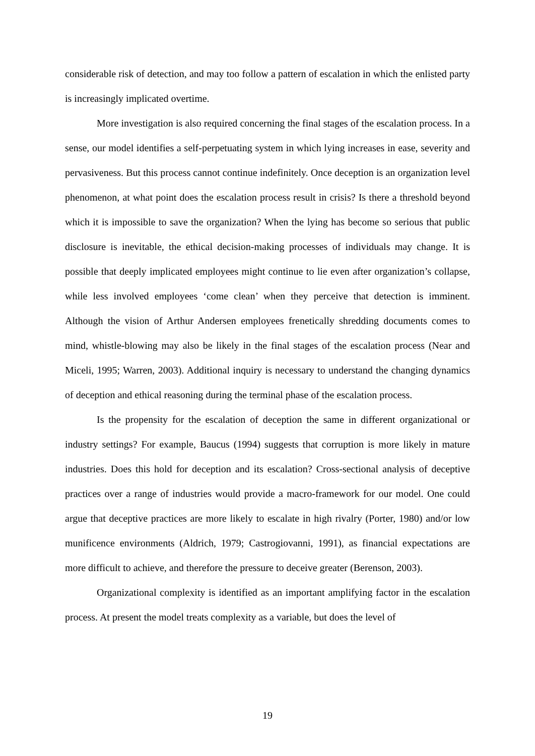considerable risk of detection, and may too follow a pattern of escalation in which the enlisted party is increasingly implicated overtime.
More investigation is also required concerning the final stages of the escalation process. In a sense, our model identifies a self-perpetuating system in which lying increases in ease, severity and pervasiveness. But this process cannot continue indefinitely. Once deception is an organization level phenomenon, at what point does the escalation process result in crisis? Is there a threshold beyond which it is impossible to save the organization? When the lying has become so serious that public disclosure is inevitable, the ethical decision-making processes of individuals may change. It is possible that deeply implicated employees might continue to lie even after organization’s collapse, while less involved employees ‘come clean’ when they perceive that detection is imminent. Although the vision of Arthur Andersen employees frenetically shredding documents comes to mind, whistle-blowing may also be likely in the final stages of the escalation process (Near and Miceli, 1995; Warren, 2003). Additional inquiry is necessary to understand the changing dynamics of deception and ethical reasoning during the terminal phase of the escalation process.
Is the propensity for the escalation of deception the same in different organizational or industry settings? For example, Baucus (1994) suggests that corruption is more likely in mature industries. Does this hold for deception and its escalation? Cross-sectional analysis of deceptive practices over a range of industries would provide a macro-framework for our model. One could argue that deceptive practices are more likely to escalate in high rivalry (Porter, 1980) and/or low munificence environments (Aldrich, 1979; Castrogiovanni, 1991), as financial expectations are more difficult to achieve, and therefore the pressure to deceive greater (Berenson, 2003).
Organizational complexity is identified as an important amplifying factor in the escalation process. At present the model treats complexity as a variable, but does the level of
19